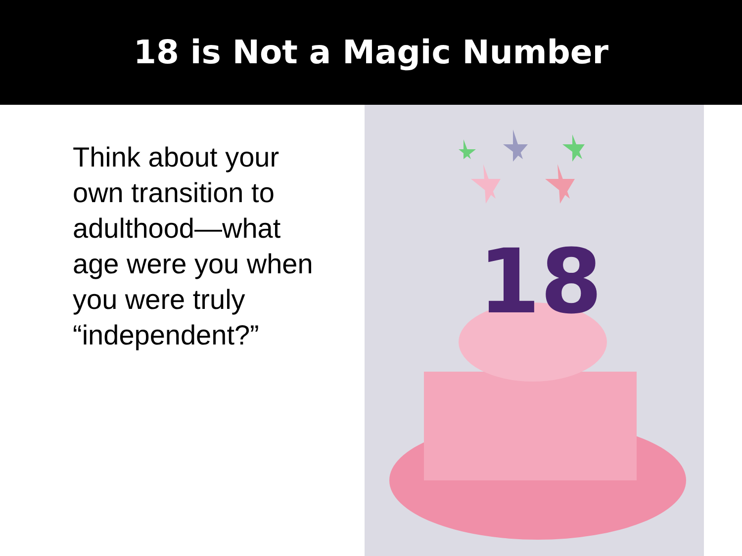18 is Not a Magic Number
Think about your own transition to adulthood—what age were you when you were truly “independent?”
18